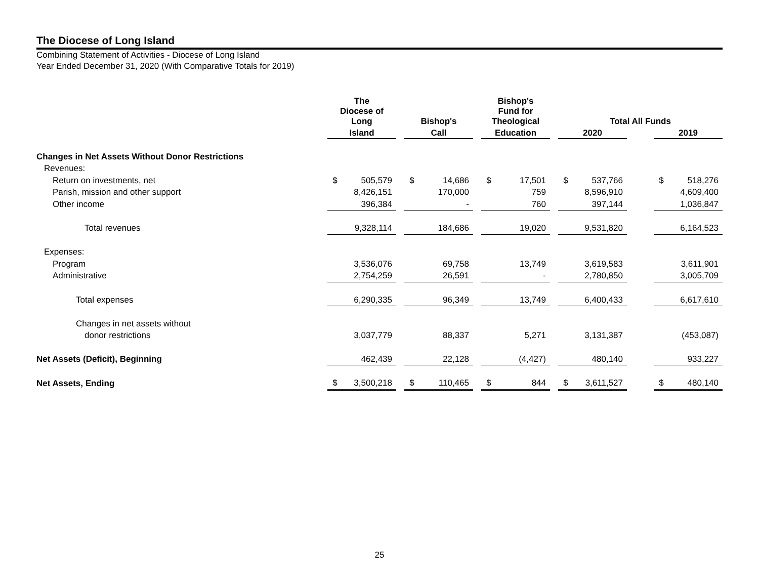The Diocese of Long Island
Combining Statement of Activities - Diocese of Long Island
Year Ended December 31, 2020 (With Comparative Totals for 2019)
| | The Diocese of Long | | | Bishop's | | | Bishop's Fund for Theological | | | Total All Funds | | | | |
| --- | --- | --- | --- | --- | --- | --- | --- | --- | --- | --- | --- | --- | --- | --- |
| | Island | | | Call | | | Education | | | 2020 | | | 2019 | |
| Changes in Net Assets Without Donor Restrictions | | | | | | | | | | | | | | |
| Revenues: | | | | | | | | | | | | | | |
| Return on investments, net | $ | 505,579 | | $ | 14,686 | | $ | 17,501 | | $ | 537,766 | | $ | 518,276 |
| Parish, mission and other support | | 8,426,151 | | | 170,000 | | | 759 | | | 8,596,910 | | | 4,609,400 |
| Other income | | 396,384 | | | - | | | 760 | | | 397,144 | | | 1,036,847 |
| Total revenues | | 9,328,114 | | | 184,686 | | | 19,020 | | | 9,531,820 | | | 6,164,523 |
| Expenses: | | | | | | | | | | | | | | |
| Program | | 3,536,076 | | | 69,758 | | | 13,749 | | | 3,619,583 | | | 3,611,901 |
| Administrative | | 2,754,259 | | | 26,591 | | | - | | | 2,780,850 | | | 3,005,709 |
| Total expenses | | 6,290,335 | | | 96,349 | | | 13,749 | | | 6,400,433 | | | 6,617,610 |
| Changes in net assets without | | | | | | | | | | | | | | |
| donor restrictions | | 3,037,779 | | | 88,337 | | | 5,271 | | | 3,131,387 | | | (453,087) |
| Net Assets (Deficit), Beginning | | 462,439 | | | 22,128 | | | (4,427) | | | 480,140 | | | 933,227 |
| Net Assets, Ending | $ | 3,500,218 | | $ | 110,465 | | $ | 844 | | $ | 3,611,527 | | $ | 480,140 |
25